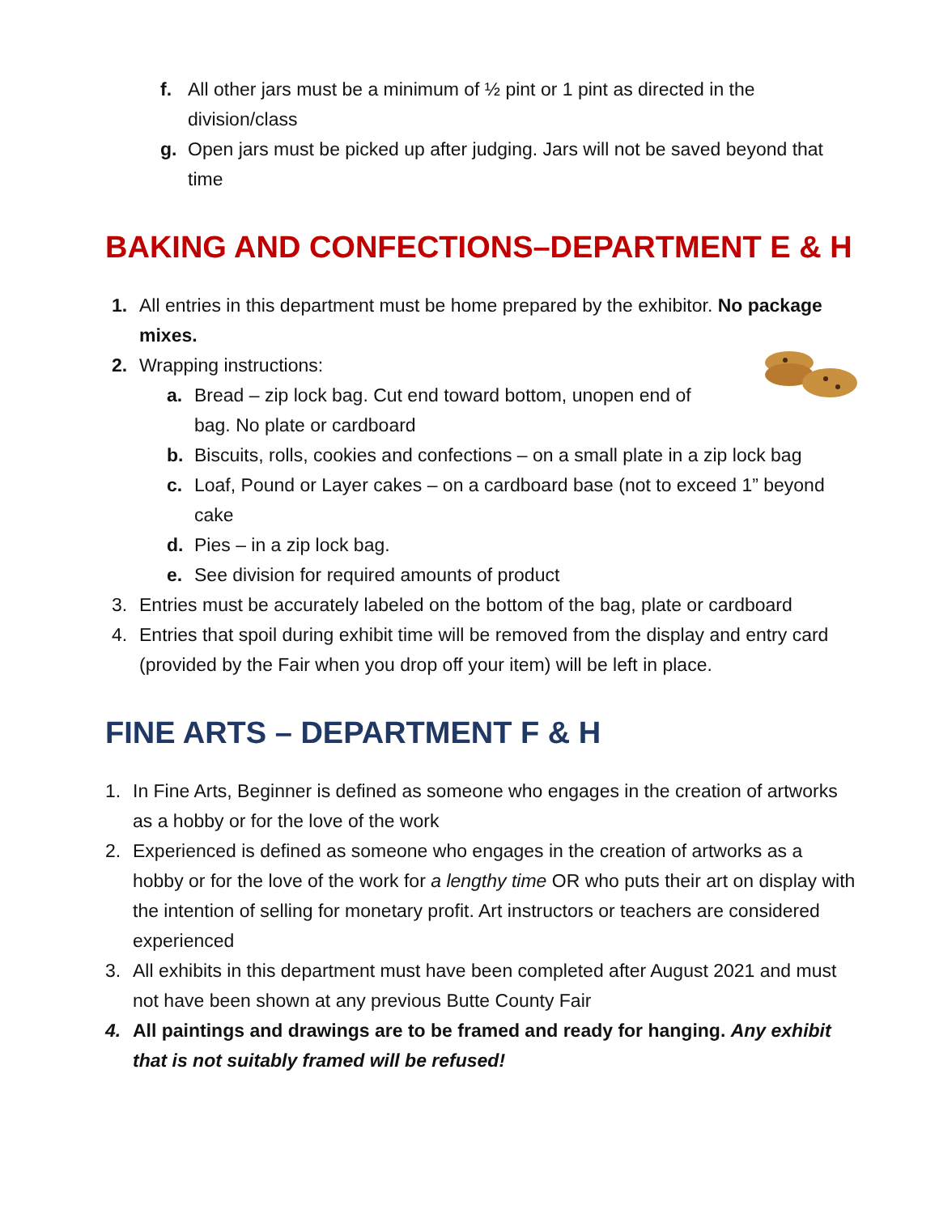f. All other jars must be a minimum of ½ pint or 1 pint as directed in the division/class
g. Open jars must be picked up after judging. Jars will not be saved beyond that time
BAKING AND CONFECTIONS–DEPARTMENT E & H
1. All entries in this department must be home prepared by the exhibitor. No package mixes.
2. Wrapping instructions:
a. Bread – zip lock bag. Cut end toward bottom, unopen end of
bag. No plate or cardboard
b. Biscuits, rolls, cookies and confections – on a small plate in a zip lock bag
c. Loaf, Pound or Layer cakes – on a cardboard base (not to exceed 1” beyond cake
d. Pies – in a zip lock bag.
e. See division for required amounts of product
3. Entries must be accurately labeled on the bottom of the bag, plate or cardboard
4. Entries that spoil during exhibit time will be removed from the display and entry card (provided by the Fair when you drop off your item) will be left in place.
FINE ARTS – DEPARTMENT F & H
1. In Fine Arts, Beginner is defined as someone who engages in the creation of artworks as a hobby or for the love of the work
2. Experienced is defined as someone who engages in the creation of artworks as a hobby or for the love of the work for a lengthy time OR who puts their art on display with the intention of selling for monetary profit. Art instructors or teachers are considered experienced
3. All exhibits in this department must have been completed after August 2021 and must not have been shown at any previous Butte County Fair
4. All paintings and drawings are to be framed and ready for hanging. Any exhibit that is not suitably framed will be refused!